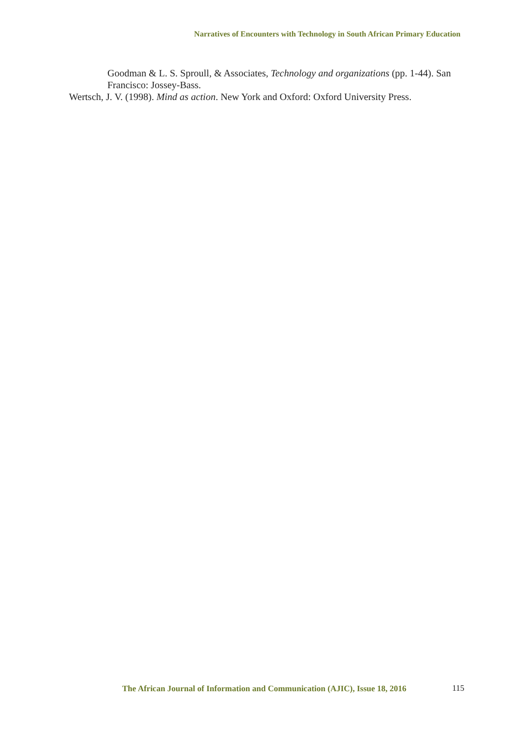Narratives of Encounters with Technology in South African Primary Education
Goodman & L. S. Sproull, & Associates, Technology and organizations (pp. 1-44). San Francisco: Jossey-Bass.
Wertsch, J. V. (1998). Mind as action. New York and Oxford: Oxford University Press.
The African Journal of Information and Communication (AJIC), Issue 18, 2016
115